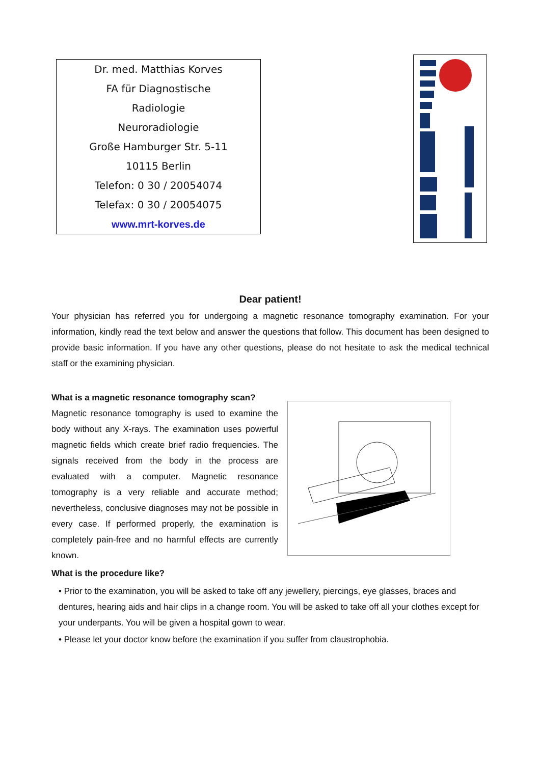Dr. med. Matthias Korves
FA für Diagnostische
Radiologie
Neuroradiologie
Große Hamburger Str. 5-11
10115 Berlin
Telefon: 0 30 / 20054074
Telefax: 0 30 / 20054075
www.mrt-korves.de
Dear patient!
Your physician has referred you for undergoing a magnetic resonance tomography examination. For your information, kindly read the text below and answer the questions that follow. This document has been designed to provide basic information. If you have any other questions, please do not hesitate to ask the medical technical staff or the examining physician.
What is a magnetic resonance tomography scan?
Magnetic resonance tomography is used to examine the body without any X-rays. The examination uses powerful magnetic fields which create brief radio frequencies. The signals received from the body in the process are evaluated with a computer. Magnetic resonance tomography is a very reliable and accurate method; nevertheless, conclusive diagnoses may not be possible in every case. If performed properly, the examination is completely pain-free and no harmful effects are currently known.
What is the procedure like?
• Prior to the examination, you will be asked to take off any jewellery, piercings, eye glasses, braces and dentures, hearing aids and hair clips in a change room. You will be asked to take off all your clothes except for your underpants. You will be given a hospital gown to wear.
• Please let your doctor know before the examination if you suffer from claustrophobia.